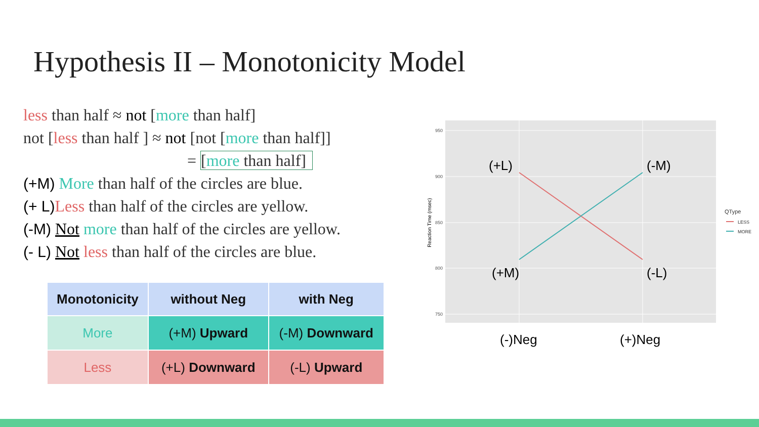Hypothesis II – Monotonicity Model
less than half ≈ not [more than half]
not [less than half ] ≈ not [not [more than half]]
= [more than half]
(+M) More than half of the circles are blue.
(+ L) Less than half of the circles are yellow.
(-M) Not more than half of the circles are yellow.
(- L) Not less than half of the circles are blue.
| Monotonicity | without Neg | with Neg |
| --- | --- | --- |
| More | (+M) Upward | (-M) Downward |
| Less | (+L) Downward | (-L) Upward |
950
900
850
800
750
Reaction Time (msec)
(+L)
(-M)
(+M)
(-L)
(-)Neg
(+)Neg
QType
LESS
MORE